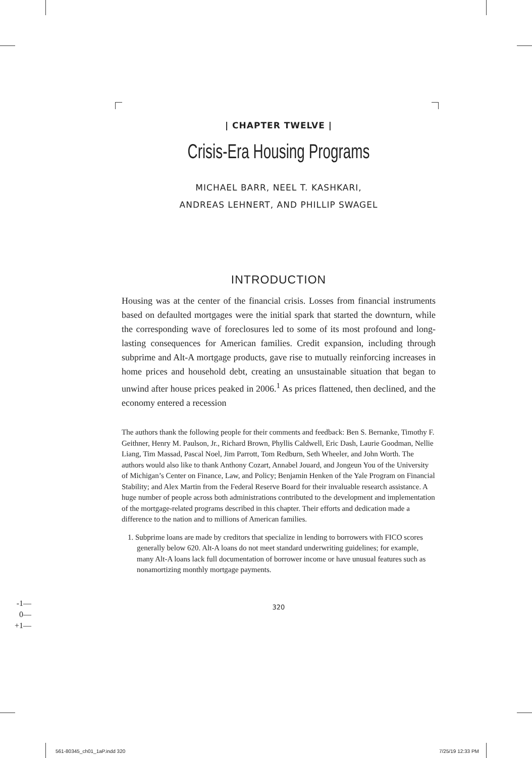| CHAPTER TWELVE |
Crisis-Era Housing Programs
MICHAEL BARR, NEEL T. KASHKARI,
ANDREAS LEHNERT, AND PHILLIP SWAGEL
INTRODUCTION
Housing was at the center of the financial crisis. Losses from financial instruments based on defaulted mortgages were the initial spark that started the downturn, while the corresponding wave of foreclosures led to some of its most profound and long-lasting consequences for American families. Credit expansion, including through subprime and Alt-A mortgage products, gave rise to mutually reinforcing increases in home prices and household debt, creating an unsustainable situation that began to unwind after house prices peaked in 2006.<sup>1</sup> As prices flattened, then declined, and the economy entered a recession
The authors thank the following people for their comments and feedback: Ben S. Bernanke, Timothy F. Geithner, Henry M. Paulson, Jr., Richard Brown, Phyllis Caldwell, Eric Dash, Laurie Goodman, Nellie Liang, Tim Massad, Pascal Noel, Jim Parrott, Tom Redburn, Seth Wheeler, and John Worth. The authors would also like to thank Anthony Cozart, Annabel Jouard, and Jongeun You of the University of Michigan’s Center on Finance, Law, and Policy; Benjamin Henken of the Yale Program on Financial Stability; and Alex Martin from the Federal Reserve Board for their invaluable research assistance. A huge number of people across both administrations contributed to the development and implementation of the mortgage-related programs described in this chapter. Their efforts and dedication made a difference to the nation and to millions of American families.
1. Subprime loans are made by creditors that specialize in lending to borrowers with FICO scores generally below 620. Alt-A loans do not meet standard underwriting guidelines; for example, many Alt-A loans lack full documentation of borrower income or have unusual features such as nonamortizing monthly mortgage payments.
320
-1—
0—
+1—
561-80345_ch01_1aP.indd 320 7/25/19 12:33 PM